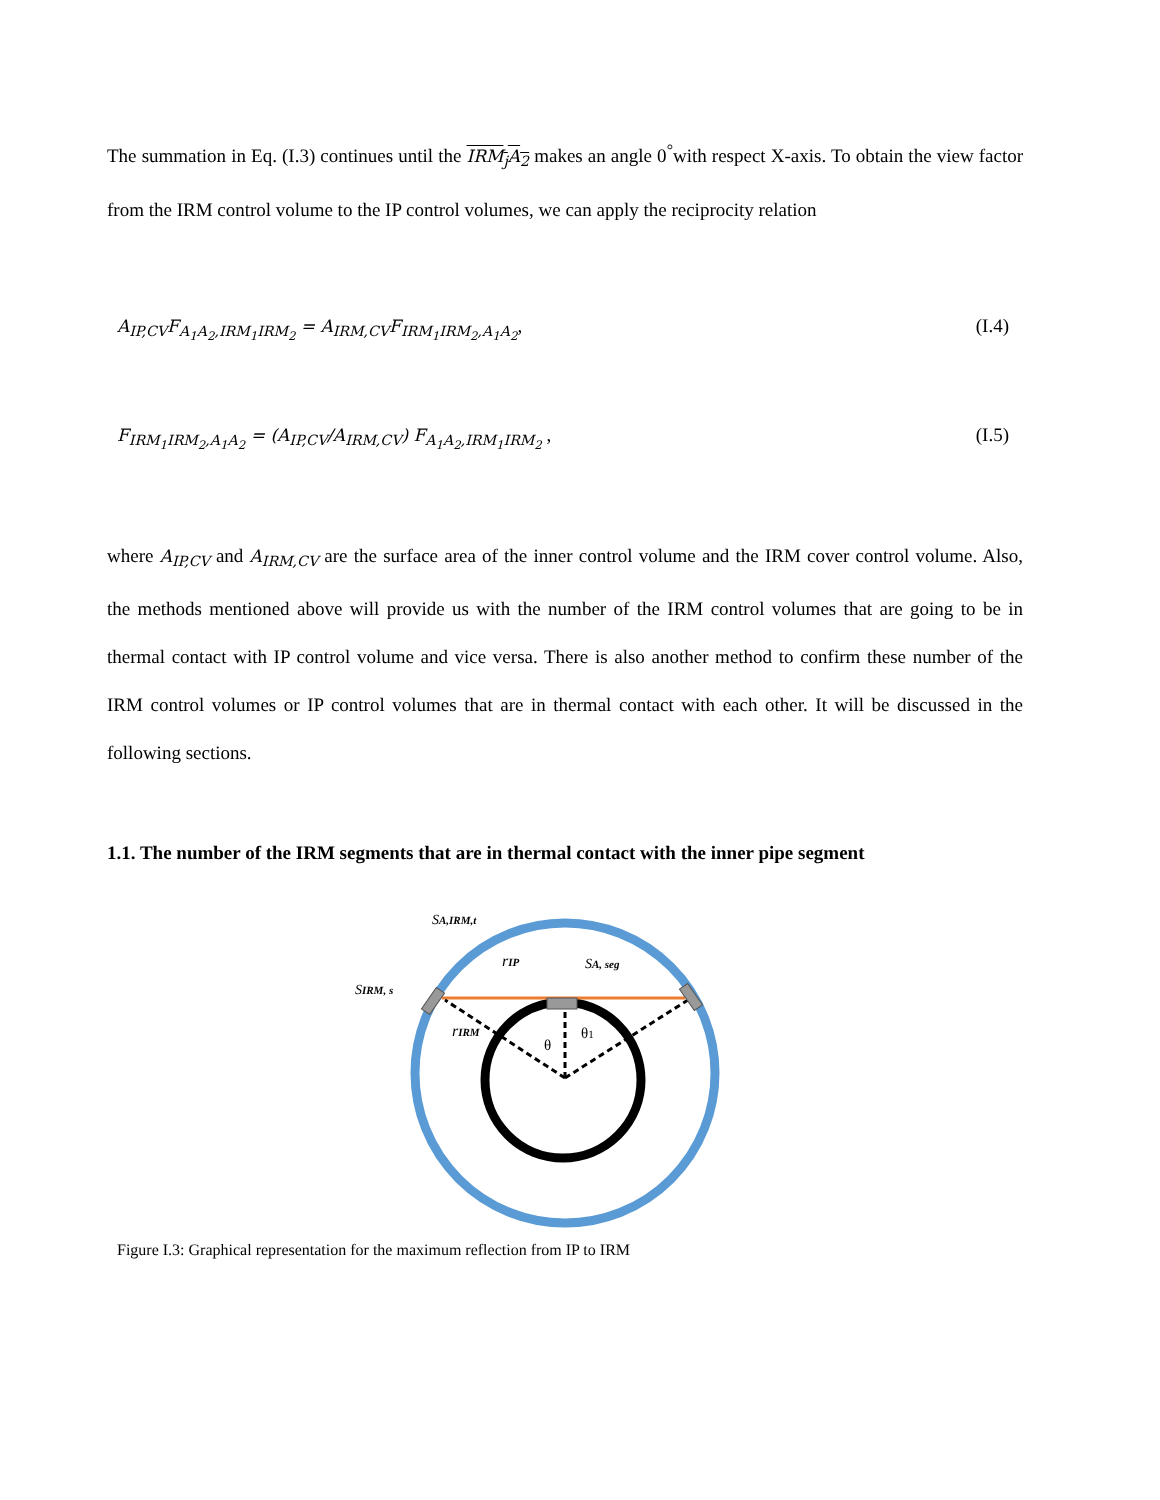The summation in Eq. (I.3) continues until the IRM<sub>j</sub>A<sub>2</sub> makes an angle 0<sup>°</sup>with respect X-axis. To obtain the view factor from the IRM control volume to the IP control volumes, we can apply the reciprocity relation
A<sub>IP,CV</sub>F<sub>A<sub>1</sub>A<sub>2</sub>,IRM<sub>1</sub>IRM<sub>2</sub></sub> = A<sub>IRM,CV</sub>F<sub>IRM<sub>1</sub>IRM<sub>2</sub>,A<sub>1</sub>A<sub>2</sub></sub>, (I.4)
F<sub>IRM<sub>1</sub>IRM<sub>2</sub>,A<sub>1</sub>A<sub>2</sub></sub> = (A<sub>IP,CV</sub>/A<sub>IRM,CV</sub>) F<sub>A<sub>1</sub>A<sub>2</sub>,IRM<sub>1</sub>IRM<sub>2</sub></sub> , (I.5)
where A<sub>IP,CV</sub> and A<sub>IRM,CV</sub> are the surface area of the inner control volume and the IRM cover control volume. Also, the methods mentioned above will provide us with the number of the IRM control volumes that are going to be in thermal contact with IP control volume and vice versa. There is also another method to confirm these number of the IRM control volumes or IP control volumes that are in thermal contact with each other. It will be discussed in the following sections.
1.1. The number of the IRM segments that are in thermal contact with the inner pipe segment
SA,IRM,t
rIP
SA, seg
SIRM, s
rIRM
θ
θ1
Figure I.3: Graphical representation for the maximum reflection from IP to IRM